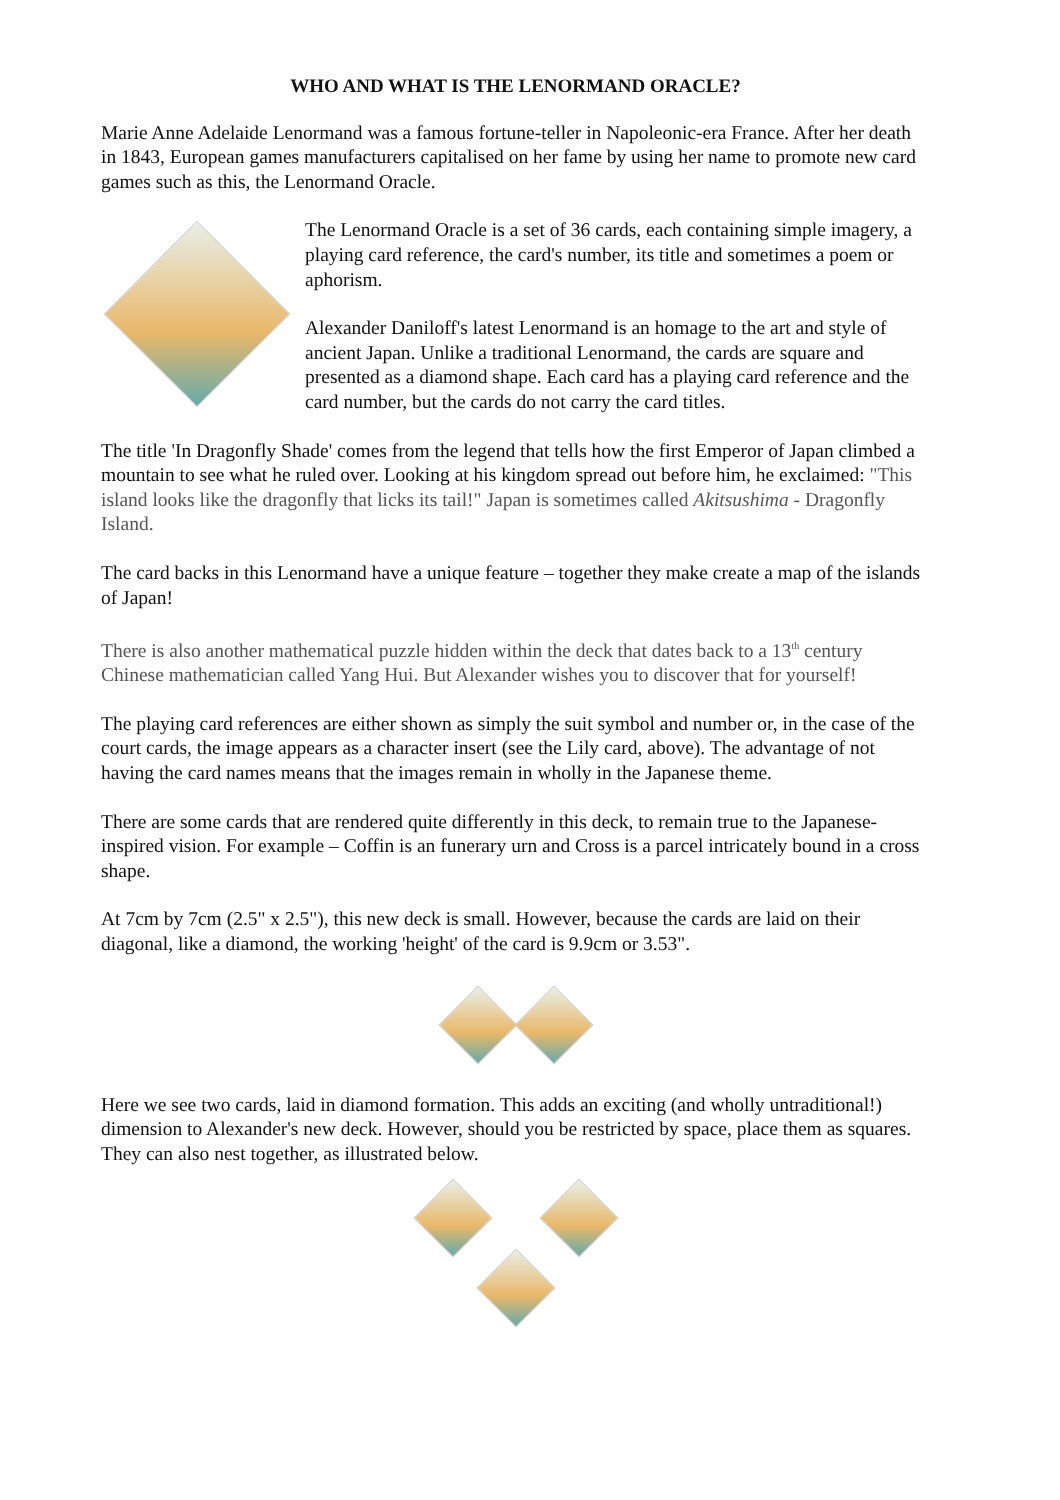WHO AND WHAT IS THE LENORMAND ORACLE?
Marie Anne Adelaide Lenormand was a famous fortune-teller in Napoleonic-era France. After her death in 1843, European games manufacturers capitalised on her fame by using her name to promote new card games such as this, the Lenormand Oracle.
The Lenormand Oracle is a set of 36 cards, each containing simple imagery, a playing card reference, the card's number, its title and sometimes a poem or aphorism.
Alexander Daniloff's latest Lenormand is an homage to the art and style of ancient Japan. Unlike a traditional Lenormand, the cards are square and presented as a diamond shape. Each card has a playing card reference and the card number, but the cards do not carry the card titles.
The title 'In Dragonfly Shade' comes from the legend that tells how the first Emperor of Japan climbed a mountain to see what he ruled over. Looking at his kingdom spread out before him, he exclaimed: "This island looks like the dragonfly that licks its tail!" Japan is sometimes called Akitsushima - Dragonfly Island.
The card backs in this Lenormand have a unique feature – together they make create a map of the islands of Japan!
There is also another mathematical puzzle hidden within the deck that dates back to a 13<sup>th</sup> century Chinese mathematician called Yang Hui. But Alexander wishes you to discover that for yourself!
The playing card references are either shown as simply the suit symbol and number or, in the case of the court cards, the image appears as a character insert (see the Lily card, above). The advantage of not having the card names means that the images remain in wholly in the Japanese theme.
There are some cards that are rendered quite differently in this deck, to remain true to the Japanese-inspired vision. For example – Coffin is an funerary urn and Cross is a parcel intricately bound in a cross shape.
At 7cm by 7cm (2.5" x 2.5"), this new deck is small. However, because the cards are laid on their diagonal, like a diamond, the working 'height' of the card is 9.9cm or 3.53".
Here we see two cards, laid in diamond formation. This adds an exciting (and wholly untraditional!) dimension to Alexander's new deck. However, should you be restricted by space, place them as squares. They can also nest together, as illustrated below.